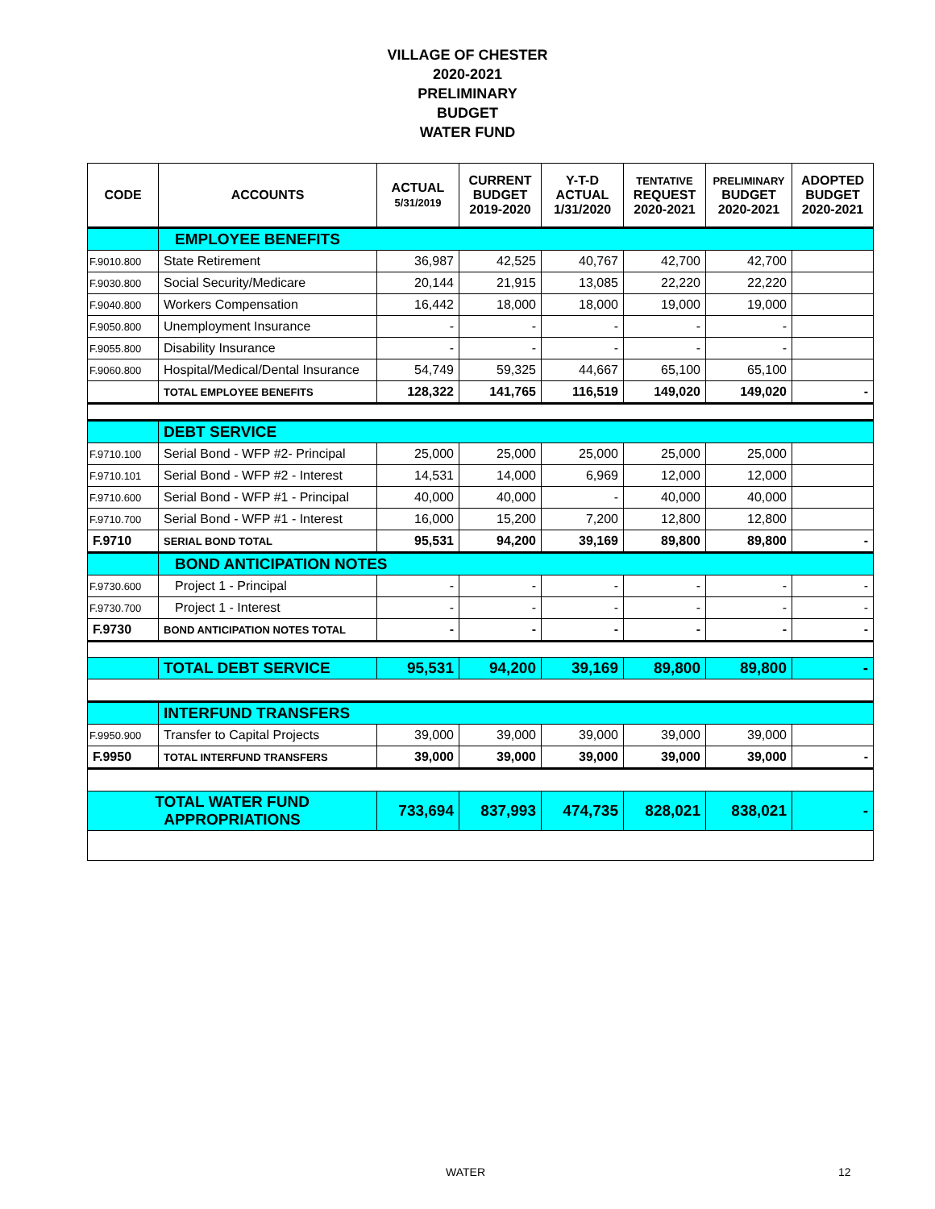VILLAGE OF CHESTER
2020-2021
PRELIMINARY
BUDGET
WATER FUND
| CODE | ACCOUNTS | ACTUAL 5/31/2019 | CURRENT BUDGET 2019-2020 | Y-T-D ACTUAL 1/31/2020 | TENTATIVE REQUEST 2020-2021 | PRELIMINARY BUDGET 2020-2021 | ADOPTED BUDGET 2020-2021 |
| --- | --- | --- | --- | --- | --- | --- | --- |
| | EMPLOYEE BENEFITS | | | | | | |
| F.9010.800 | State Retirement | 36,987 | 42,525 | 40,767 | 42,700 | 42,700 | |
| F.9030.800 | Social Security/Medicare | 20,144 | 21,915 | 13,085 | 22,220 | 22,220 | |
| F.9040.800 | Workers Compensation | 16,442 | 18,000 | 18,000 | 19,000 | 19,000 | |
| F.9050.800 | Unemployment Insurance | - | - | - | - | - | |
| F.9055.800 | Disability Insurance | - | - | - | - | - | |
| F.9060.800 | Hospital/Medical/Dental Insurance | 54,749 | 59,325 | 44,667 | 65,100 | 65,100 | |
| | TOTAL EMPLOYEE BENEFITS | 128,322 | 141,765 | 116,519 | 149,020 | 149,020 | - |
| | DEBT SERVICE | | | | | | |
| F.9710.100 | Serial Bond - WFP #2- Principal | 25,000 | 25,000 | 25,000 | 25,000 | 25,000 | |
| F.9710.101 | Serial Bond - WFP #2 - Interest | 14,531 | 14,000 | 6,969 | 12,000 | 12,000 | |
| F.9710.600 | Serial Bond - WFP #1 - Principal | 40,000 | 40,000 | - | 40,000 | 40,000 | |
| F.9710.700 | Serial Bond - WFP #1 - Interest | 16,000 | 15,200 | 7,200 | 12,800 | 12,800 | |
| F.9710 | SERIAL BOND TOTAL | 95,531 | 94,200 | 39,169 | 89,800 | 89,800 | - |
| | BOND ANTICIPATION NOTES | | | | | | |
| F.9730.600 | Project 1 - Principal | - | - | - | - | - | - |
| F.9730.700 | Project 1 - Interest | - | - | - | - | - | - |
| F.9730 | BOND ANTICIPATION NOTES TOTAL | - | - | - | - | - | - |
| | TOTAL DEBT SERVICE | 95,531 | 94,200 | 39,169 | 89,800 | 89,800 | - |
| | INTERFUND TRANSFERS | | | | | | |
| F.9950.900 | Transfer to Capital Projects | 39,000 | 39,000 | 39,000 | 39,000 | 39,000 | |
| F.9950 | TOTAL INTERFUND TRANSFERS | 39,000 | 39,000 | 39,000 | 39,000 | 39,000 | - |
| TOTAL WATER FUND APPROPRIATIONS | | 733,694 | 837,993 | 474,735 | 828,021 | 838,021 | - |
WATER 12